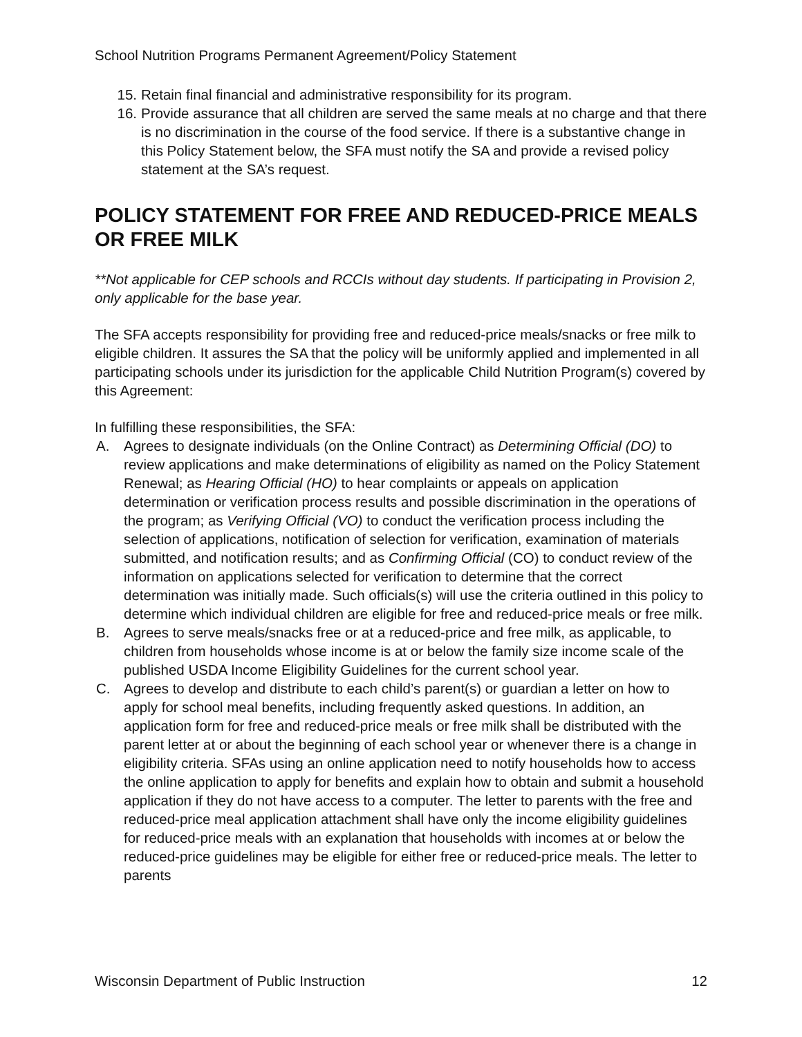School Nutrition Programs Permanent Agreement/Policy Statement
15. Retain final financial and administrative responsibility for its program.
16. Provide assurance that all children are served the same meals at no charge and that there is no discrimination in the course of the food service. If there is a substantive change in this Policy Statement below, the SFA must notify the SA and provide a revised policy statement at the SA’s request.
POLICY STATEMENT FOR FREE AND REDUCED-PRICE MEALS OR FREE MILK
**Not applicable for CEP schools and RCCIs without day students. If participating in Provision 2, only applicable for the base year.
The SFA accepts responsibility for providing free and reduced-price meals/snacks or free milk to eligible children. It assures the SA that the policy will be uniformly applied and implemented in all participating schools under its jurisdiction for the applicable Child Nutrition Program(s) covered by this Agreement:
In fulfilling these responsibilities, the SFA:
A. Agrees to designate individuals (on the Online Contract) as Determining Official (DO) to review applications and make determinations of eligibility as named on the Policy Statement Renewal; as Hearing Official (HO) to hear complaints or appeals on application determination or verification process results and possible discrimination in the operations of the program; as Verifying Official (VO) to conduct the verification process including the selection of applications, notification of selection for verification, examination of materials submitted, and notification results; and as Confirming Official (CO) to conduct review of the information on applications selected for verification to determine that the correct determination was initially made. Such officials(s) will use the criteria outlined in this policy to determine which individual children are eligible for free and reduced-price meals or free milk.
B. Agrees to serve meals/snacks free or at a reduced-price and free milk, as applicable, to children from households whose income is at or below the family size income scale of the published USDA Income Eligibility Guidelines for the current school year.
C. Agrees to develop and distribute to each child’s parent(s) or guardian a letter on how to apply for school meal benefits, including frequently asked questions. In addition, an application form for free and reduced-price meals or free milk shall be distributed with the parent letter at or about the beginning of each school year or whenever there is a change in eligibility criteria. SFAs using an online application need to notify households how to access the online application to apply for benefits and explain how to obtain and submit a household application if they do not have access to a computer. The letter to parents with the free and reduced-price meal application attachment shall have only the income eligibility guidelines for reduced-price meals with an explanation that households with incomes at or below the reduced-price guidelines may be eligible for either free or reduced-price meals. The letter to parents
Wisconsin Department of Public Instruction 12